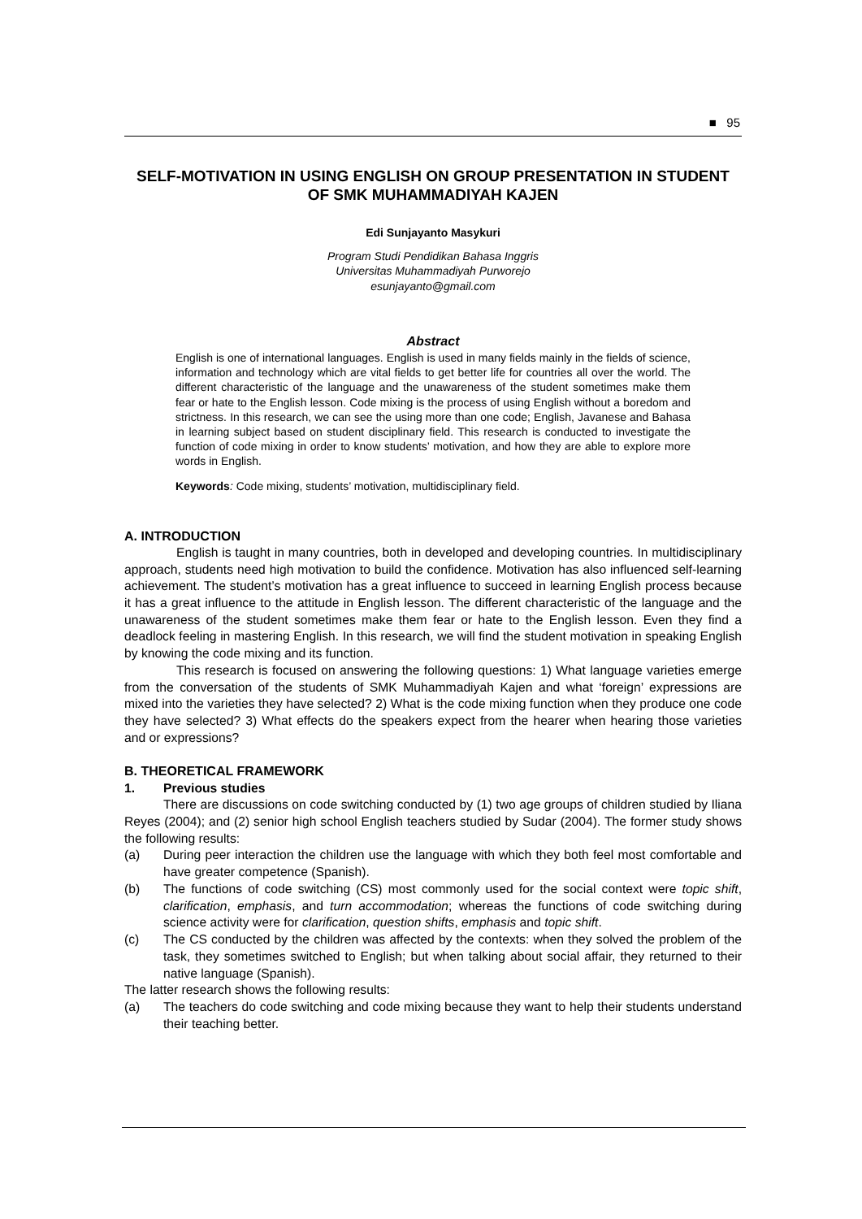■ 95
SELF-MOTIVATION IN USING ENGLISH ON GROUP PRESENTATION IN STUDENT OF SMK MUHAMMADIYAH KAJEN
Edi Sunjayanto Masykuri
Program Studi Pendidikan Bahasa Inggris
Universitas Muhammadiyah Purworejo
esunjayanto@gmail.com
Abstract
English is one of international languages. English is used in many fields mainly in the fields of science, information and technology which are vital fields to get better life for countries all over the world. The different characteristic of the language and the unawareness of the student sometimes make them fear or hate to the English lesson. Code mixing is the process of using English without a boredom and strictness. In this research, we can see the using more than one code; English, Javanese and Bahasa in learning subject based on student disciplinary field. This research is conducted to investigate the function of code mixing in order to know students’ motivation, and how they are able to explore more words in English.
Keywords: Code mixing, students’ motivation, multidisciplinary field.
A. INTRODUCTION
English is taught in many countries, both in developed and developing countries. In multidisciplinary approach, students need high motivation to build the confidence. Motivation has also influenced self-learning achievement. The student’s motivation has a great influence to succeed in learning English process because it has a great influence to the attitude in English lesson. The different characteristic of the language and the unawareness of the student sometimes make them fear or hate to the English lesson. Even they find a deadlock feeling in mastering English. In this research, we will find the student motivation in speaking English by knowing the code mixing and its function.
This research is focused on answering the following questions: 1) What language varieties emerge from the conversation of the students of SMK Muhammadiyah Kajen and what ‘foreign’ expressions are mixed into the varieties they have selected? 2) What is the code mixing function when they produce one code they have selected? 3) What effects do the speakers expect from the hearer when hearing those varieties and or expressions?
B. THEORETICAL FRAMEWORK
1. Previous studies
There are discussions on code switching conducted by (1) two age groups of children studied by Iliana Reyes (2004); and (2) senior high school English teachers studied by Sudar (2004). The former study shows the following results:
(a) During peer interaction the children use the language with which they both feel most comfortable and have greater competence (Spanish).
(b) The functions of code switching (CS) most commonly used for the social context were topic shift, clarification, emphasis, and turn accommodation; whereas the functions of code switching during science activity were for clarification, question shifts, emphasis and topic shift.
(c) The CS conducted by the children was affected by the contexts: when they solved the problem of the task, they sometimes switched to English; but when talking about social affair, they returned to their native language (Spanish).
The latter research shows the following results:
(a) The teachers do code switching and code mixing because they want to help their students understand their teaching better.